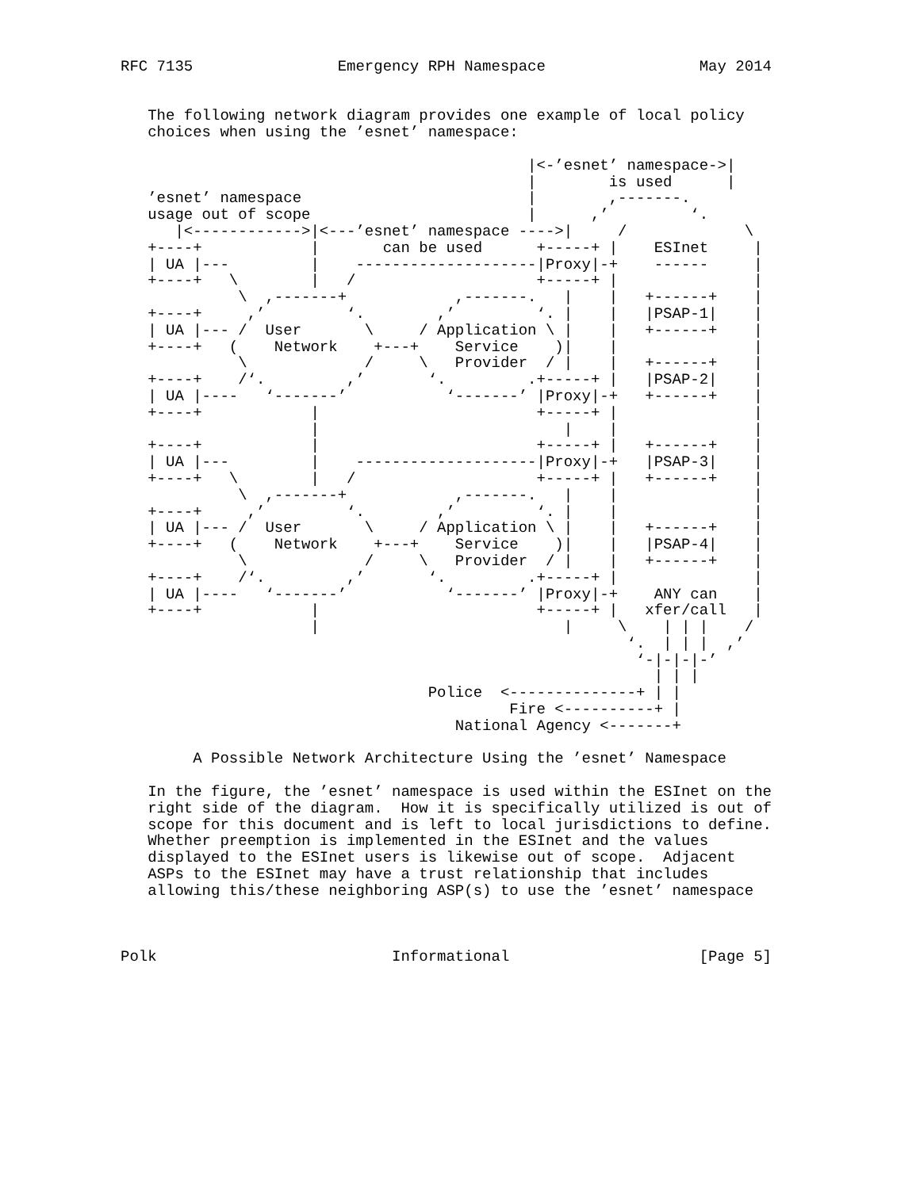RFC 7135                Emergency RPH Namespace                 May 2014


   The following network diagram provides one example of local policy
   choices when using the ’esnet’ namespace:

                                             |<-’esnet’ namespace->|
                                             |        is used      |
   ’esnet’ namespace                         |        ,-------.
   usage out of scope                        |      ,’         ‘.
      |<------------>|<---’esnet’ namespace ---->|     /             \
   +----+            |       can be used      +-----+ |    ESInet     |
   | UA |---         |    --------------------|Proxy|-+    ------     |
   +----+   \        |   /                    +-----+ |               |
             \  ,-------+            ,-------.   |    |   +------+    |
   +----+     ,’         ‘.        ,’         ‘. |    |   |PSAP-1|    |
   | UA |--- /  User       \     / Application \ |    |   +------+    |
   +----+   (    Network    +---+    Service    )|    |               |
             \             /     \   Provider  / |    |   +------+    |
   +----+    /‘.         ,’       ‘.         .+-----+ |   |PSAP-2|    |
   | UA |----   ‘-------’           ‘-------’ |Proxy|-+   +------+    |
   +----+            |                        +-----+ |               |
                     |                           |    |               |
   +----+            |                        +-----+ |   +------+    |
   | UA |---         |    --------------------|Proxy|-+   |PSAP-3|    |
   +----+   \        |   /                    +-----+ |   +------+    |
             \  ,-------+            ,-------.   |    |               |
   +----+     ,’         ‘.        ,’         ‘. |    |               |
   | UA |--- /  User       \     / Application \ |    |   +------+    |
   +----+   (    Network    +---+    Service    )|    |   |PSAP-4|    |
             \             /     \   Provider  / |    |   +------+    |
   +----+    /‘.         ,’       ‘.         .+-----+ |               |
   | UA |----   ‘-------’           ‘-------’ |Proxy|-+    ANY can    |
   +----+            |                        +-----+ |   xfer/call   |
                     |                           |     \    | | |    /
                                                        ‘.  | | |  ,’
                                                         ‘-|-|-|-’
                                                           | | |
                                  Police  <--------------+ | |
                                           Fire <----------+ |
                                     National Agency <-------+

        A Possible Network Architecture Using the ’esnet’ Namespace

   In the figure, the ’esnet’ namespace is used within the ESInet on the
   right side of the diagram.  How it is specifically utilized is out of
   scope for this document and is left to local jurisdictions to define.
   Whether preemption is implemented in the ESInet and the values
   displayed to the ESInet users is likewise out of scope.  Adjacent
   ASPs to the ESInet may have a trust relationship that includes
   allowing this/these neighboring ASP(s) to use the ’esnet’ namespace



Polk                          Informational                     [Page 5]